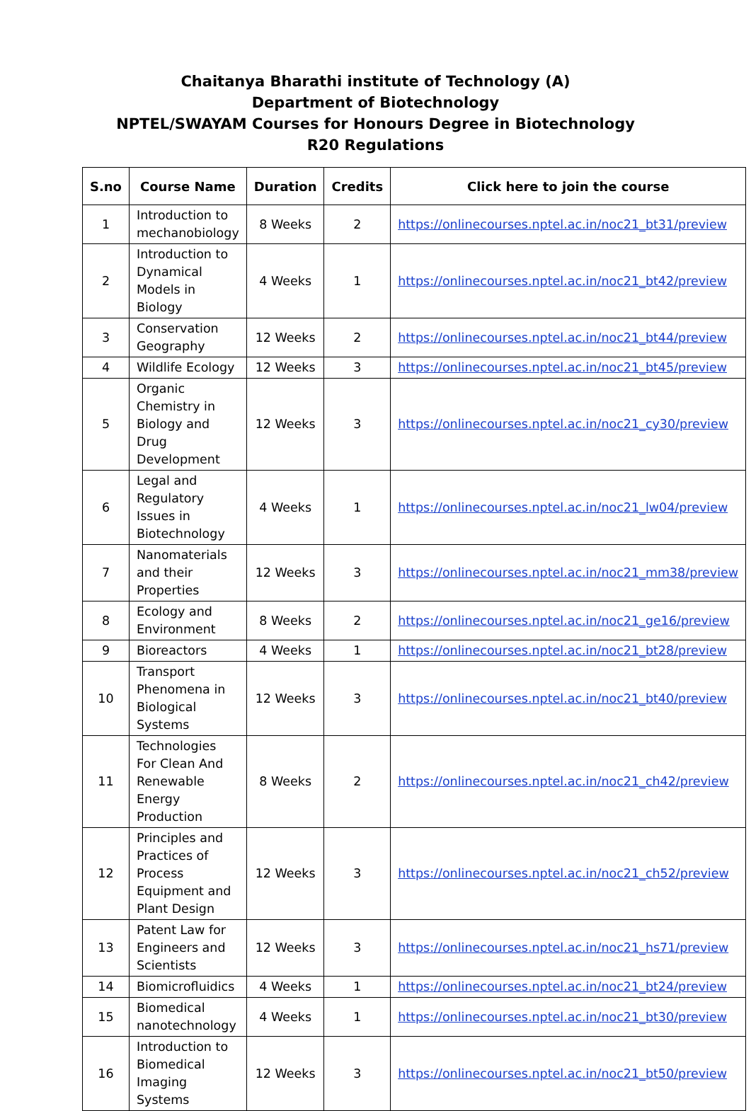Chaitanya Bharathi institute of Technology (A)
Department of Biotechnology
NPTEL/SWAYAM Courses for Honours Degree in Biotechnology
R20 Regulations
| S.no | Course Name | Duration | Credits | Click here to join the course |
| --- | --- | --- | --- | --- |
| 1 | Introduction to mechanobiology | 8 Weeks | 2 | https://onlinecourses.nptel.ac.in/noc21_bt31/preview |
| 2 | Introduction to Dynamical Models in Biology | 4 Weeks | 1 | https://onlinecourses.nptel.ac.in/noc21_bt42/preview |
| 3 | Conservation Geography | 12 Weeks | 2 | https://onlinecourses.nptel.ac.in/noc21_bt44/preview |
| 4 | Wildlife Ecology | 12 Weeks | 3 | https://onlinecourses.nptel.ac.in/noc21_bt45/preview |
| 5 | Organic Chemistry in Biology and Drug Development | 12 Weeks | 3 | https://onlinecourses.nptel.ac.in/noc21_cy30/preview |
| 6 | Legal and Regulatory Issues in Biotechnology | 4 Weeks | 1 | https://onlinecourses.nptel.ac.in/noc21_lw04/preview |
| 7 | Nanomaterials and their Properties | 12 Weeks | 3 | https://onlinecourses.nptel.ac.in/noc21_mm38/preview |
| 8 | Ecology and Environment | 8 Weeks | 2 | https://onlinecourses.nptel.ac.in/noc21_ge16/preview |
| 9 | Bioreactors | 4 Weeks | 1 | https://onlinecourses.nptel.ac.in/noc21_bt28/preview |
| 10 | Transport Phenomena in Biological Systems | 12 Weeks | 3 | https://onlinecourses.nptel.ac.in/noc21_bt40/preview |
| 11 | Technologies For Clean And Renewable Energy Production | 8 Weeks | 2 | https://onlinecourses.nptel.ac.in/noc21_ch42/preview |
| 12 | Principles and Practices of Process Equipment and Plant Design | 12 Weeks | 3 | https://onlinecourses.nptel.ac.in/noc21_ch52/preview |
| 13 | Patent Law for Engineers and Scientists | 12 Weeks | 3 | https://onlinecourses.nptel.ac.in/noc21_hs71/preview |
| 14 | Biomicrofluidics | 4 Weeks | 1 | https://onlinecourses.nptel.ac.in/noc21_bt24/preview |
| 15 | Biomedical nanotechnology | 4 Weeks | 1 | https://onlinecourses.nptel.ac.in/noc21_bt30/preview |
| 16 | Introduction to Biomedical Imaging Systems | 12 Weeks | 3 | https://onlinecourses.nptel.ac.in/noc21_bt50/preview |